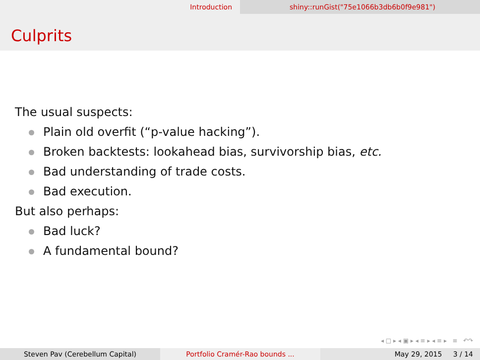Introduction shiny::runGist("75e1066b3db6b0f9e981")
Culprits
The usual suspects:
Plain old overfit (“p-value hacking”).
Broken backtests: lookahead bias, survivorship bias, etc.
Bad understanding of trade costs.
Bad execution.
But also perhaps:
Bad luck?
A fundamental bound?
◂ □ ▸ ◂ ▣ ▸ ◂ ≡ ▸ ◂ ≡ ▸ ≡ ↶↷
Steven Pav (Cerebellum Capital) Portfolio Cramér-Rao bounds ... May 29, 2015 3 / 14